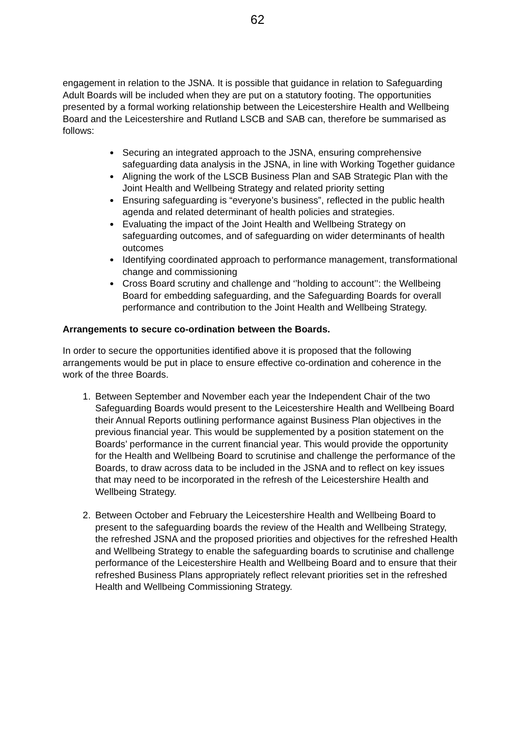62
engagement in relation to the JSNA. It is possible that guidance in relation to Safeguarding Adult Boards will be included when they are put on a statutory footing. The opportunities presented by a formal working relationship between the Leicestershire Health and Wellbeing Board and the Leicestershire and Rutland LSCB and SAB can, therefore be summarised as follows:
Securing an integrated approach to the JSNA, ensuring comprehensive safeguarding data analysis in the JSNA, in line with Working Together guidance
Aligning the work of the LSCB Business Plan and SAB Strategic Plan with the Joint Health and Wellbeing Strategy and related priority setting
Ensuring safeguarding is “everyone’s business”, reflected in the public health agenda and related determinant of health policies and strategies.
Evaluating the impact of the Joint Health and Wellbeing Strategy on safeguarding outcomes, and of safeguarding on wider determinants of health outcomes
Identifying coordinated approach to performance management, transformational change and commissioning
Cross Board scrutiny and challenge and ‘’holding to account’’: the Wellbeing Board for embedding safeguarding, and the Safeguarding Boards for overall performance and contribution to the Joint Health and Wellbeing Strategy.
Arrangements to secure co-ordination between the Boards.
In order to secure the opportunities identified above it is proposed that the following arrangements would be put in place to ensure effective co-ordination and coherence in the work of the three Boards.
1. Between September and November each year the Independent Chair of the two Safeguarding Boards would present to the Leicestershire Health and Wellbeing Board their Annual Reports outlining performance against Business Plan objectives in the previous financial year. This would be supplemented by a position statement on the Boards’ performance in the current financial year. This would provide the opportunity for the Health and Wellbeing Board to scrutinise and challenge the performance of the Boards, to draw across data to be included in the JSNA and to reflect on key issues that may need to be incorporated in the refresh of the Leicestershire Health and Wellbeing Strategy.
2. Between October and February the Leicestershire Health and Wellbeing Board to present to the safeguarding boards the review of the Health and Wellbeing Strategy, the refreshed JSNA and the proposed priorities and objectives for the refreshed Health and Wellbeing Strategy to enable the safeguarding boards to scrutinise and challenge performance of the Leicestershire Health and Wellbeing Board and to ensure that their refreshed Business Plans appropriately reflect relevant priorities set in the refreshed Health and Wellbeing Commissioning Strategy.